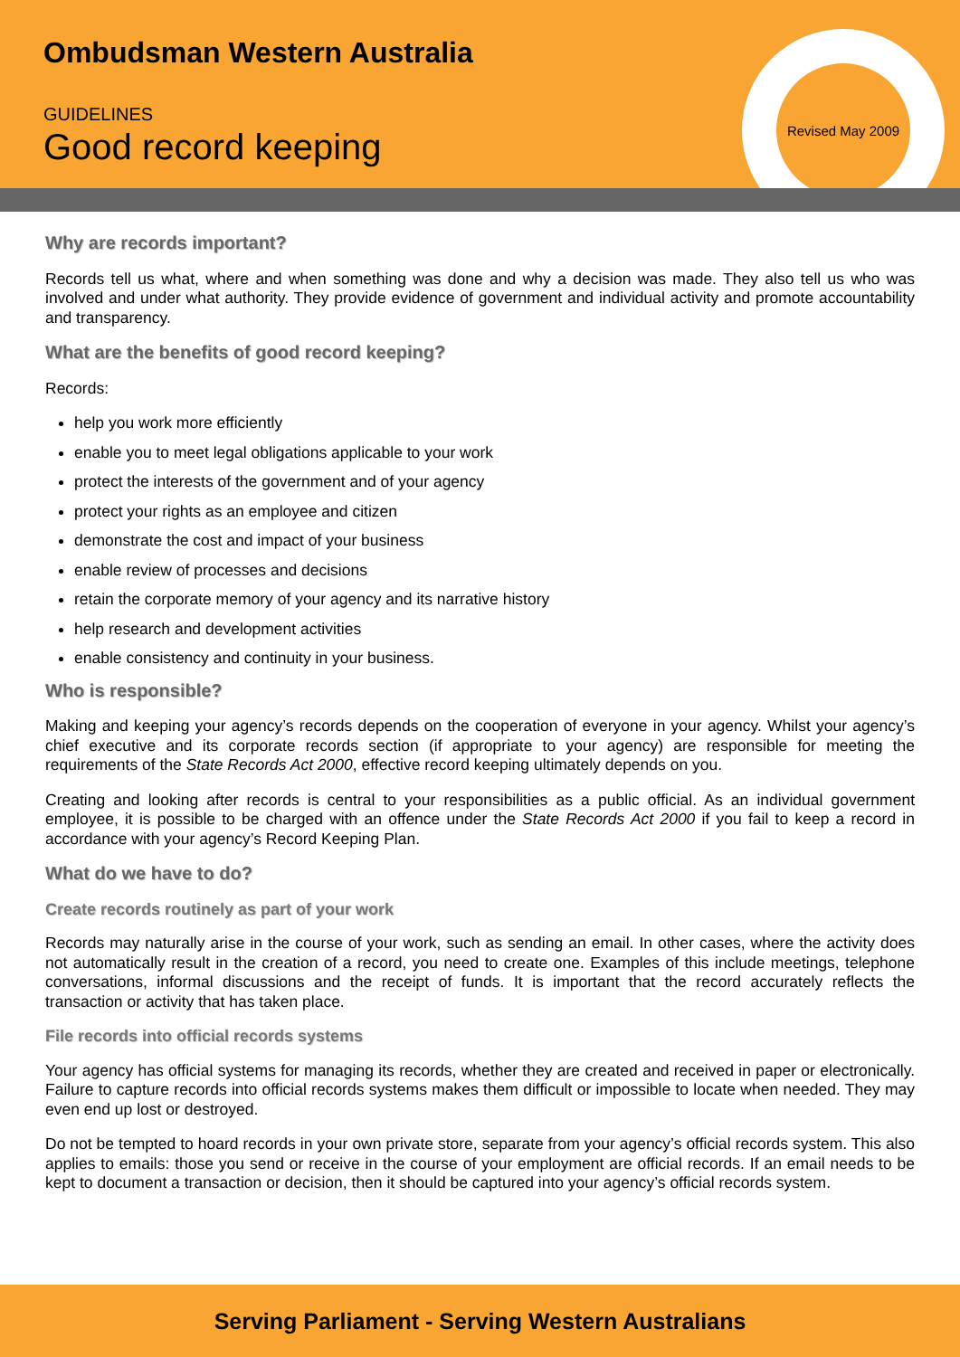Revised May 2009
Ombudsman Western Australia
GUIDELINES
Good record keeping
Why are records important?
Records tell us what, where and when something was done and why a decision was made. They also tell us who was involved and under what authority. They provide evidence of government and individual activity and promote accountability and transparency.
What are the benefits of good record keeping?
Records:
help you work more efficiently
enable you to meet legal obligations applicable to your work
protect the interests of the government and of your agency
protect your rights as an employee and citizen
demonstrate the cost and impact of your business
enable review of processes and decisions
retain the corporate memory of your agency and its narrative history
help research and development activities
enable consistency and continuity in your business.
Who is responsible?
Making and keeping your agency’s records depends on the cooperation of everyone in your agency. Whilst your agency’s chief executive and its corporate records section (if appropriate to your agency) are responsible for meeting the requirements of the State Records Act 2000, effective record keeping ultimately depends on you.
Creating and looking after records is central to your responsibilities as a public official. As an individual government employee, it is possible to be charged with an offence under the State Records Act 2000 if you fail to keep a record in accordance with your agency’s Record Keeping Plan.
What do we have to do?
Create records routinely as part of your work
Records may naturally arise in the course of your work, such as sending an email. In other cases, where the activity does not automatically result in the creation of a record, you need to create one. Examples of this include meetings, telephone conversations, informal discussions and the receipt of funds. It is important that the record accurately reflects the transaction or activity that has taken place.
File records into official records systems
Your agency has official systems for managing its records, whether they are created and received in paper or electronically. Failure to capture records into official records systems makes them difficult or impossible to locate when needed. They may even end up lost or destroyed.
Do not be tempted to hoard records in your own private store, separate from your agency’s official records system. This also applies to emails: those you send or receive in the course of your employment are official records. If an email needs to be kept to document a transaction or decision, then it should be captured into your agency’s official records system.
Serving Parliament - Serving Western Australians